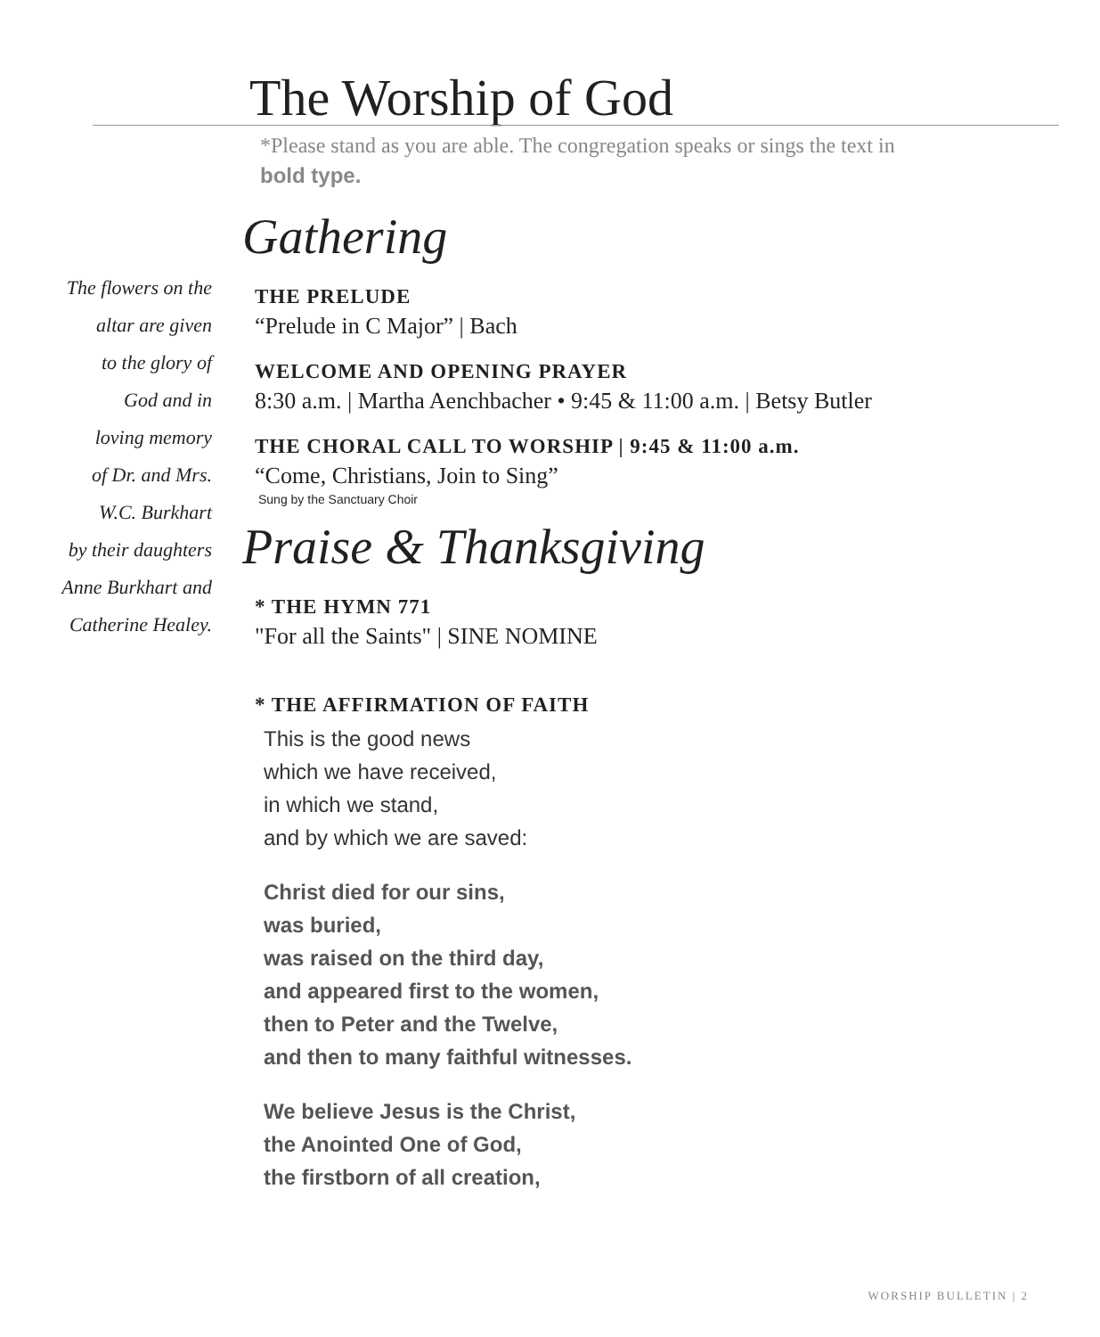The Worship of God
*Please stand as you are able. The congregation speaks or sings the text in bold type.
The flowers on the
altar are given
to the glory of
God and in
loving memory
of Dr. and Mrs.
W.C. Burkhart
by their daughters
Anne Burkhart and
Catherine Healey.
Gathering
THE PRELUDE
“Prelude in C Major” | Bach
WELCOME AND OPENING PRAYER
8:30 a.m. | Martha Aenchbacher • 9:45 & 11:00 a.m. | Betsy Butler
THE CHORAL CALL TO WORSHIP | 9:45 & 11:00 a.m.
“Come, Christians, Join to Sing”
Sung by the Sanctuary Choir
Praise & Thanksgiving
* THE HYMN 771
"For all the Saints" | SINE NOMINE
* THE AFFIRMATION OF FAITH
This is the good news
which we have received,
in which we stand,
and by which we are saved:
Christ died for our sins,
was buried,
was raised on the third day,
and appeared first to the women,
then to Peter and the Twelve,
and then to many faithful witnesses.
We believe Jesus is the Christ,
the Anointed One of God,
the firstborn of all creation,
WORSHIP BULLETIN | 2